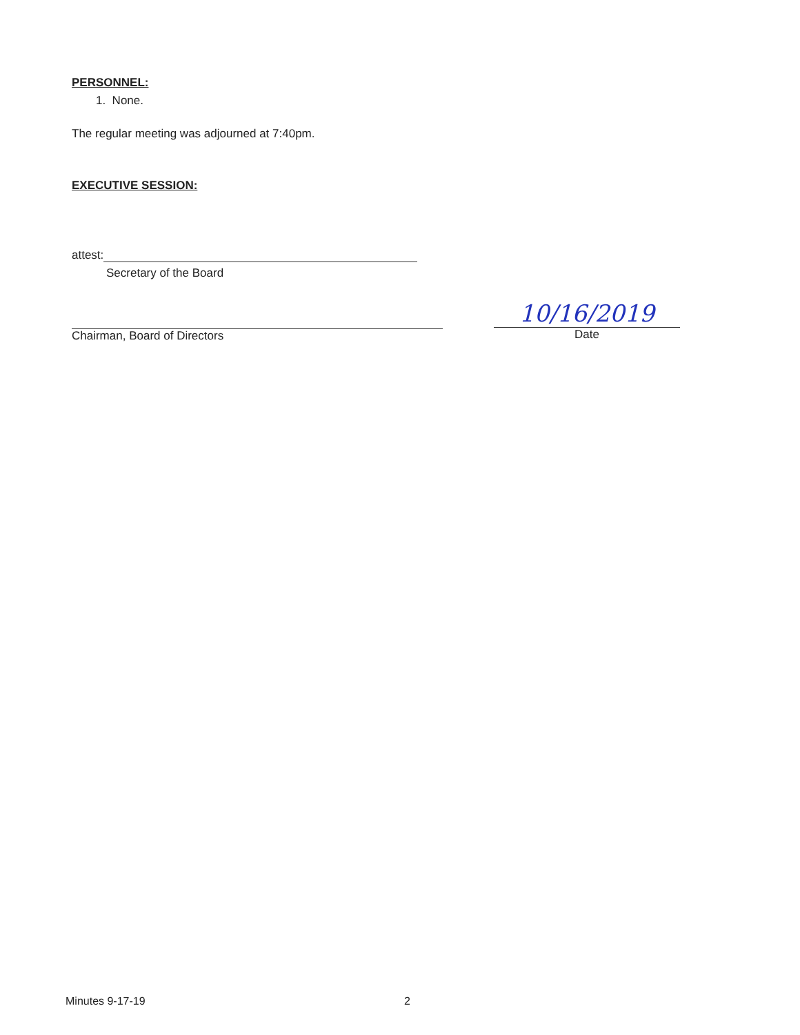PERSONNEL:
1. None.
The regular meeting was adjourned at 7:40pm.
EXECUTIVE SESSION:
attest:
Secretary of the Board
Chairman, Board of Directors
10/16/2019
Date
Minutes 9-17-19 2